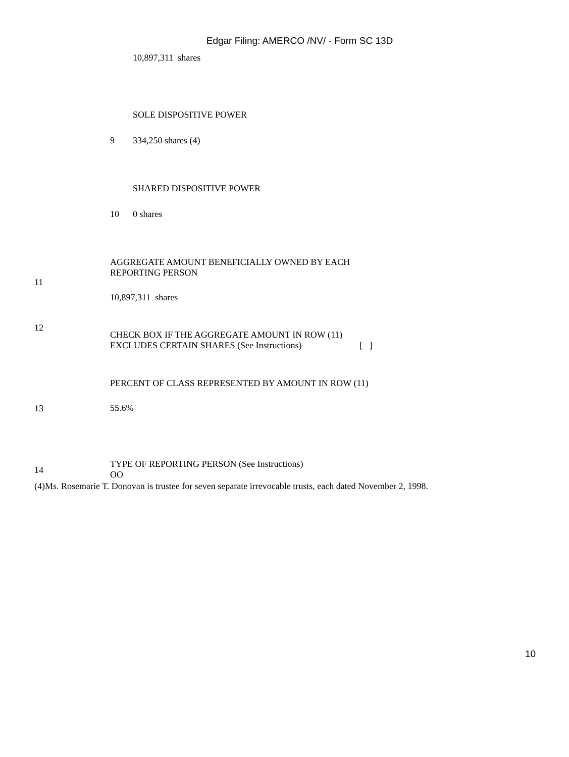Edgar Filing: AMERCO /NV/ - Form SC 13D
| | | 10,897,311 shares |
| | | SOLE DISPOSITIVE POWER |
| | 9 | 334,250 shares (4) |
| | | SHARED DISPOSITIVE POWER |
| | 10 | 0 shares |
| 11 | AGGREGATE AMOUNT BENEFICIALLY OWNED BY EACH REPORTING PERSON 10,897,311 shares | |
| 12 | CHECK BOX IF THE AGGREGATE AMOUNT IN ROW (11) EXCLUDES CERTAIN SHARES (See Instructions) [ ] | |
| 13 | PERCENT OF CLASS REPRESENTED BY AMOUNT IN ROW (11) 55.6% | |
| 14 | TYPE OF REPORTING PERSON (See Instructions) OO | |
(4)Ms. Rosemarie T. Donovan is trustee for seven separate irrevocable trusts, each dated November 2, 1998.
10